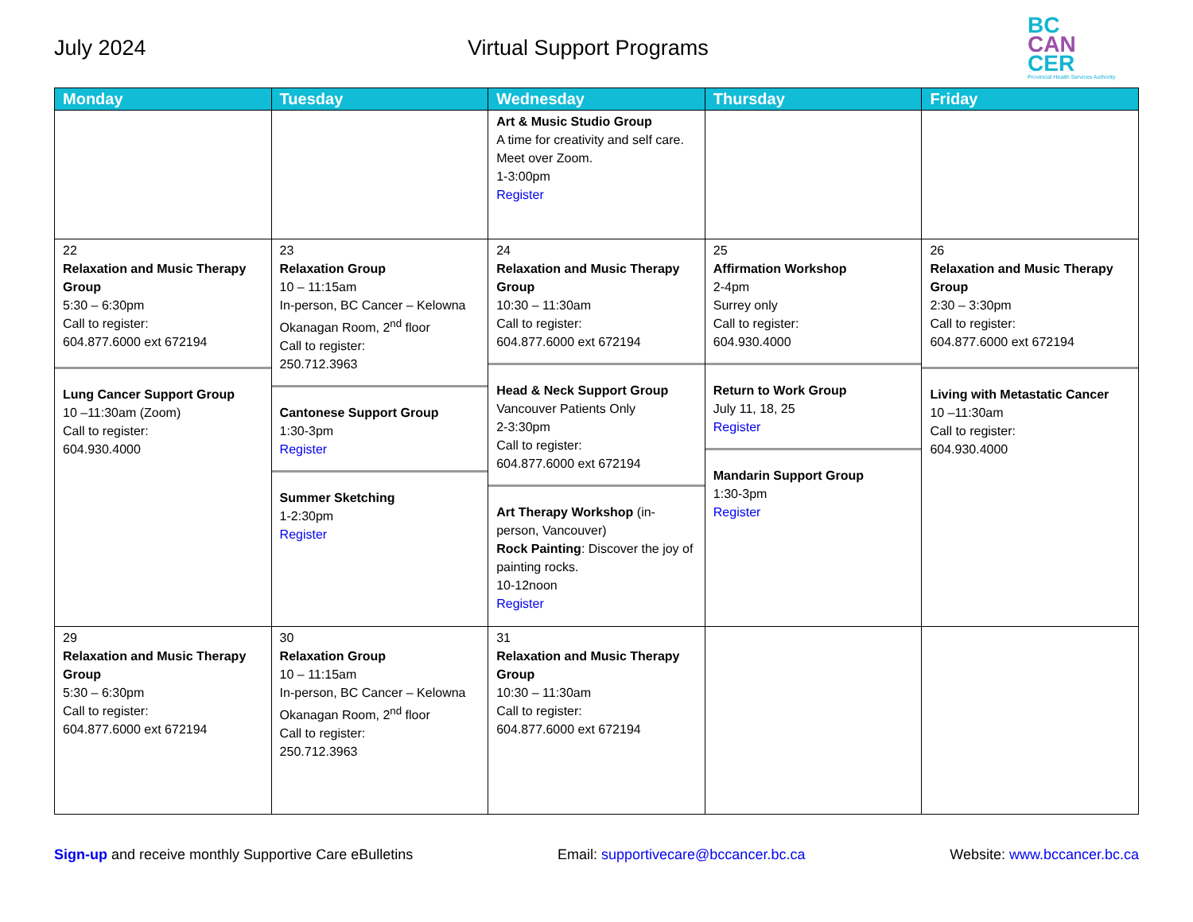July 2024
Virtual Support Programs
BC
CAN
CER
Provincial Health Services Authority
| Monday | Tuesday | Wednesday | Thursday | Friday |
| --- | --- | --- | --- | --- |
| | | Art & Music Studio Group A time for creativity and self care. Meet over Zoom. 1-3:00pm Register | | |
| 22 Relaxation and Music Therapy Group 5:30 – 6:30pm Call to register: 604.877.6000 ext 672194 Lung Cancer Support Group 10 –11:30am (Zoom) Call to register: 604.930.4000 | 23 Relaxation Group 10 – 11:15am In-person, BC Cancer – Kelowna Okanagan Room, 2<sup>nd</sup> floor Call to register: 250.712.3963 Cantonese Support Group 1:30-3pm Register Summer Sketching 1-2:30pm Register | 24 Relaxation and Music Therapy Group 10:30 – 11:30am Call to register: 604.877.6000 ext 672194 Head & Neck Support Group Vancouver Patients Only 2-3:30pm Call to register: 604.877.6000 ext 672194 Art Therapy Workshop (in-person, Vancouver) Rock Painting : Discover the joy of painting rocks. 10-12noon Register | 25 Affirmation Workshop 2-4pm Surrey only Call to register: 604.930.4000 Return to Work Group July 11, 18, 25 Register Mandarin Support Group 1:30-3pm Register | 26 Relaxation and Music Therapy Group 2:30 – 3:30pm Call to register: 604.877.6000 ext 672194 Living with Metastatic Cancer 10 –11:30am Call to register: 604.930.4000 |
| 29 Relaxation and Music Therapy Group 5:30 – 6:30pm Call to register: 604.877.6000 ext 672194 | 30 Relaxation Group 10 – 11:15am In-person, BC Cancer – Kelowna Okanagan Room, 2<sup>nd</sup> floor Call to register: 250.712.3963 | 31 Relaxation and Music Therapy Group 10:30 – 11:30am Call to register: 604.877.6000 ext 672194 | | |
Sign-up and receive monthly Supportive Care eBulletins
Email: supportivecare@bccancer.bc.ca
Website: www.bccancer.bc.ca